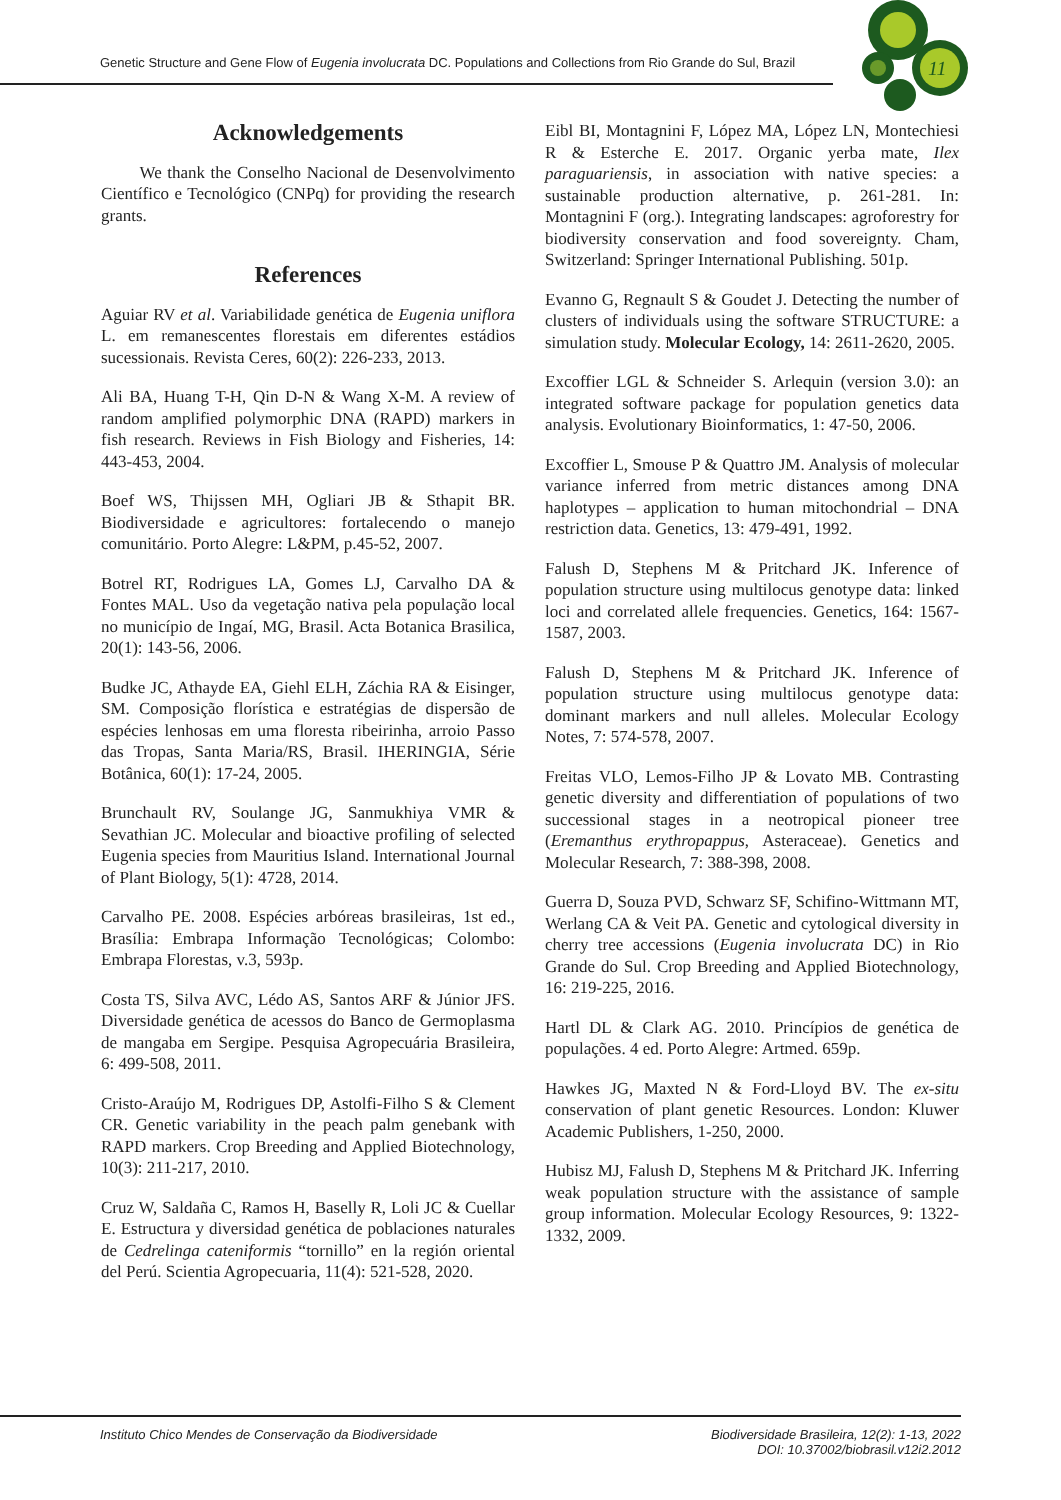Genetic Structure and Gene Flow of Eugenia involucrata DC. Populations and Collections from Rio Grande do Sul, Brazil
11
Acknowledgements
We thank the Conselho Nacional de Desenvolvimento Científico e Tecnológico (CNPq) for providing the research grants.
References
Aguiar RV et al. Variabilidade genética de Eugenia uniflora L. em remanescentes florestais em diferentes estádios sucessionais. Revista Ceres, 60(2): 226-233, 2013.
Ali BA, Huang T-H, Qin D-N & Wang X-M. A review of random amplified polymorphic DNA (RAPD) markers in fish research. Reviews in Fish Biology and Fisheries, 14: 443-453, 2004.
Boef WS, Thijssen MH, Ogliari JB & Sthapit BR. Biodiversidade e agricultores: fortalecendo o manejo comunitário. Porto Alegre: L&PM, p.45-52, 2007.
Botrel RT, Rodrigues LA, Gomes LJ, Carvalho DA & Fontes MAL. Uso da vegetação nativa pela população local no município de Ingaí, MG, Brasil. Acta Botanica Brasilica, 20(1): 143-56, 2006.
Budke JC, Athayde EA, Giehl ELH, Záchia RA & Eisinger, SM. Composição florística e estratégias de dispersão de espécies lenhosas em uma floresta ribeirinha, arroio Passo das Tropas, Santa Maria/RS, Brasil. IHERINGIA, Série Botânica, 60(1): 17-24, 2005.
Brunchault RV, Soulange JG, Sanmukhiya VMR & Sevathian JC. Molecular and bioactive profiling of selected Eugenia species from Mauritius Island. International Journal of Plant Biology, 5(1): 4728, 2014.
Carvalho PE. 2008. Espécies arbóreas brasileiras, 1st ed., Brasília: Embrapa Informação Tecnológicas; Colombo: Embrapa Florestas, v.3, 593p.
Costa TS, Silva AVC, Lédo AS, Santos ARF & Júnior JFS. Diversidade genética de acessos do Banco de Germoplasma de mangaba em Sergipe. Pesquisa Agropecuária Brasileira, 6: 499-508, 2011.
Cristo-Araújo M, Rodrigues DP, Astolfi-Filho S & Clement CR. Genetic variability in the peach palm genebank with RAPD markers. Crop Breeding and Applied Biotechnology, 10(3): 211-217, 2010.
Cruz W, Saldaña C, Ramos H, Baselly R, Loli JC & Cuellar E. Estructura y diversidad genética de poblaciones naturales de Cedrelinga cateniformis “tornillo” en la región oriental del Perú. Scientia Agropecuaria, 11(4): 521-528, 2020.
Eibl BI, Montagnini F, López MA, López LN, Montechiesi R & Esterche E. 2017. Organic yerba mate, Ilex paraguariensis, in association with native species: a sustainable production alternative, p. 261-281. In: Montagnini F (org.). Integrating landscapes: agroforestry for biodiversity conservation and food sovereignty. Cham, Switzerland: Springer International Publishing. 501p.
Evanno G, Regnault S & Goudet J. Detecting the number of clusters of individuals using the software STRUCTURE: a simulation study. Molecular Ecology, 14: 2611-2620, 2005.
Excoffier LGL & Schneider S. Arlequin (version 3.0): an integrated software package for population genetics data analysis. Evolutionary Bioinformatics, 1: 47-50, 2006.
Excoffier L, Smouse P & Quattro JM. Analysis of molecular variance inferred from metric distances among DNA haplotypes – application to human mitochondrial – DNA restriction data. Genetics, 13: 479-491, 1992.
Falush D, Stephens M & Pritchard JK. Inference of population structure using multilocus genotype data: linked loci and correlated allele frequencies. Genetics, 164: 1567-1587, 2003.
Falush D, Stephens M & Pritchard JK. Inference of population structure using multilocus genotype data: dominant markers and null alleles. Molecular Ecology Notes, 7: 574-578, 2007.
Freitas VLO, Lemos-Filho JP & Lovato MB. Contrasting genetic diversity and differentiation of populations of two successional stages in a neotropical pioneer tree (Eremanthus erythropappus, Asteraceae). Genetics and Molecular Research, 7: 388-398, 2008.
Guerra D, Souza PVD, Schwarz SF, Schifino-Wittmann MT, Werlang CA & Veit PA. Genetic and cytological diversity in cherry tree accessions (Eugenia involucrata DC) in Rio Grande do Sul. Crop Breeding and Applied Biotechnology, 16: 219-225, 2016.
Hartl DL & Clark AG. 2010. Princípios de genética de populações. 4 ed. Porto Alegre: Artmed. 659p.
Hawkes JG, Maxted N & Ford-Lloyd BV. The ex-situ conservation of plant genetic Resources. London: Kluwer Academic Publishers, 1-250, 2000.
Hubisz MJ, Falush D, Stephens M & Pritchard JK. Inferring weak population structure with the assistance of sample group information. Molecular Ecology Resources, 9: 1322-1332, 2009.
Instituto Chico Mendes de Conservação da Biodiversidade
Biodiversidade Brasileira, 12(2): 1-13, 2022
DOI: 10.37002/biobrasil.v12i2.2012